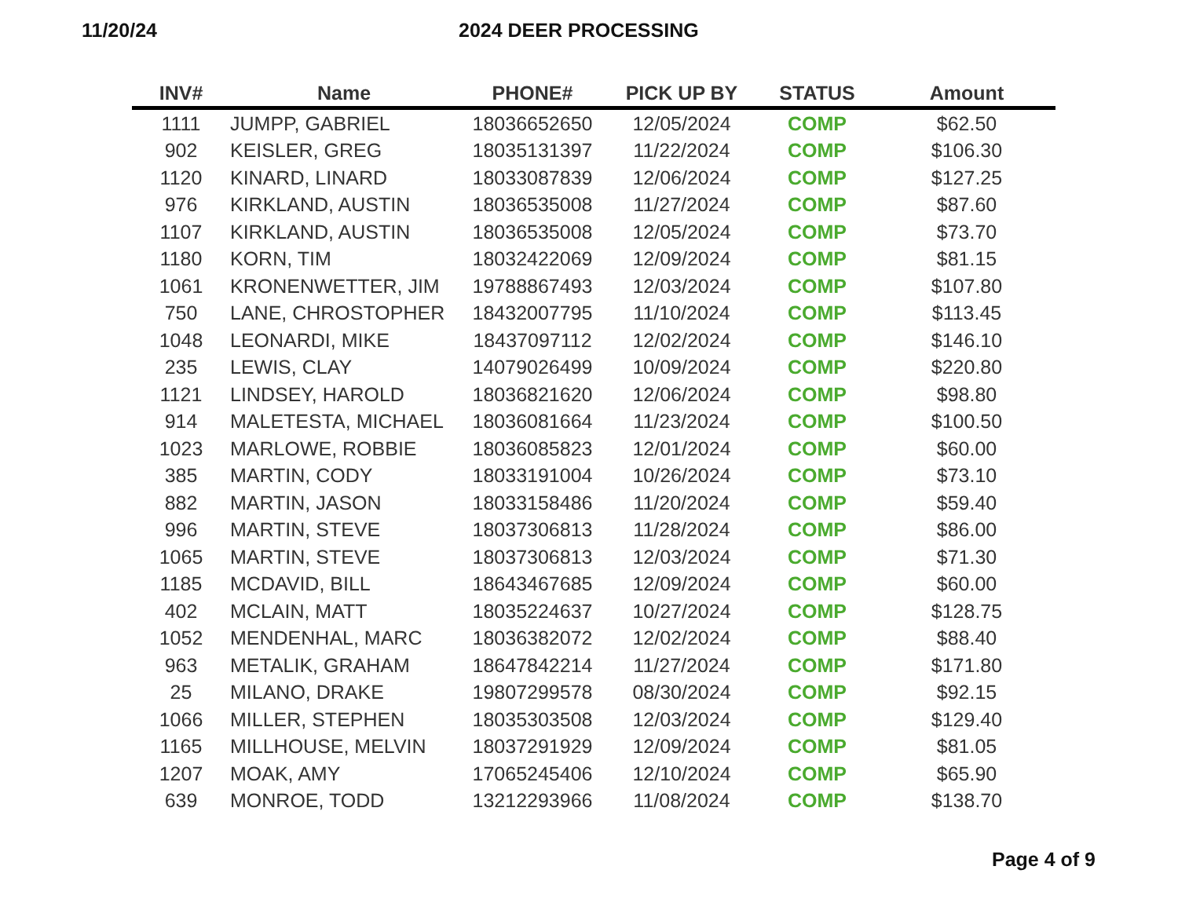11/20/24 2024 DEER PROCESSING
| INV# | Name | PHONE# | PICK UP BY | STATUS | Amount |
| --- | --- | --- | --- | --- | --- |
| 1111 | JUMPP, GABRIEL | 18036652650 | 12/05/2024 | COMP | $62.50 |
| 902 | KEISLER, GREG | 18035131397 | 11/22/2024 | COMP | $106.30 |
| 1120 | KINARD, LINARD | 18033087839 | 12/06/2024 | COMP | $127.25 |
| 976 | KIRKLAND, AUSTIN | 18036535008 | 11/27/2024 | COMP | $87.60 |
| 1107 | KIRKLAND, AUSTIN | 18036535008 | 12/05/2024 | COMP | $73.70 |
| 1180 | KORN, TIM | 18032422069 | 12/09/2024 | COMP | $81.15 |
| 1061 | KRONENWETTER, JIM | 19788867493 | 12/03/2024 | COMP | $107.80 |
| 750 | LANE, CHROSTOPHER | 18432007795 | 11/10/2024 | COMP | $113.45 |
| 1048 | LEONARDI, MIKE | 18437097112 | 12/02/2024 | COMP | $146.10 |
| 235 | LEWIS, CLAY | 14079026499 | 10/09/2024 | COMP | $220.80 |
| 1121 | LINDSEY, HAROLD | 18036821620 | 12/06/2024 | COMP | $98.80 |
| 914 | MALETESTA, MICHAEL | 18036081664 | 11/23/2024 | COMP | $100.50 |
| 1023 | MARLOWE, ROBBIE | 18036085823 | 12/01/2024 | COMP | $60.00 |
| 385 | MARTIN, CODY | 18033191004 | 10/26/2024 | COMP | $73.10 |
| 882 | MARTIN, JASON | 18033158486 | 11/20/2024 | COMP | $59.40 |
| 996 | MARTIN, STEVE | 18037306813 | 11/28/2024 | COMP | $86.00 |
| 1065 | MARTIN, STEVE | 18037306813 | 12/03/2024 | COMP | $71.30 |
| 1185 | MCDAVID, BILL | 18643467685 | 12/09/2024 | COMP | $60.00 |
| 402 | MCLAIN, MATT | 18035224637 | 10/27/2024 | COMP | $128.75 |
| 1052 | MENDENHAL, MARC | 18036382072 | 12/02/2024 | COMP | $88.40 |
| 963 | METALIK, GRAHAM | 18647842214 | 11/27/2024 | COMP | $171.80 |
| 25 | MILANO, DRAKE | 19807299578 | 08/30/2024 | COMP | $92.15 |
| 1066 | MILLER, STEPHEN | 18035303508 | 12/03/2024 | COMP | $129.40 |
| 1165 | MILLHOUSE, MELVIN | 18037291929 | 12/09/2024 | COMP | $81.05 |
| 1207 | MOAK, AMY | 17065245406 | 12/10/2024 | COMP | $65.90 |
| 639 | MONROE, TODD | 13212293966 | 11/08/2024 | COMP | $138.70 |
Page 4 of 9